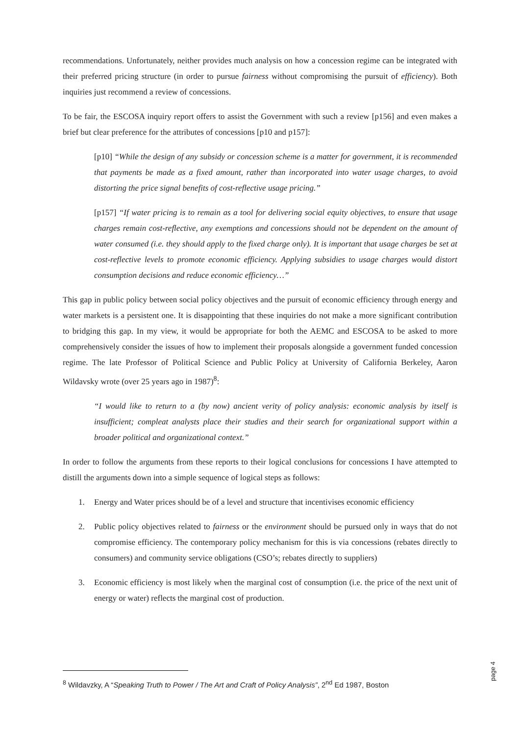recommendations. Unfortunately, neither provides much analysis on how a concession regime can be integrated with their preferred pricing structure (in order to pursue fairness without compromising the pursuit of efficiency). Both inquiries just recommend a review of concessions.
To be fair, the ESCOSA inquiry report offers to assist the Government with such a review [p156] and even makes a brief but clear preference for the attributes of concessions [p10 and p157]:
[p10] “While the design of any subsidy or concession scheme is a matter for government, it is recommended that payments be made as a fixed amount, rather than incorporated into water usage charges, to avoid distorting the price signal benefits of cost-reflective usage pricing.”
[p157] “If water pricing is to remain as a tool for delivering social equity objectives, to ensure that usage charges remain cost-reflective, any exemptions and concessions should not be dependent on the amount of water consumed (i.e. they should apply to the fixed charge only). It is important that usage charges be set at cost-reflective levels to promote economic efficiency. Applying subsidies to usage charges would distort consumption decisions and reduce economic efficiency…”
This gap in public policy between social policy objectives and the pursuit of economic efficiency through energy and water markets is a persistent one. It is disappointing that these inquiries do not make a more significant contribution to bridging this gap. In my view, it would be appropriate for both the AEMC and ESCOSA to be asked to more comprehensively consider the issues of how to implement their proposals alongside a government funded concession regime. The late Professor of Political Science and Public Policy at University of California Berkeley, Aaron Wildavsky wrote (over 25 years ago in 1987)<sup>8</sup>:
“I would like to return to a (by now) ancient verity of policy analysis: economic analysis by itself is insufficient; compleat analysts place their studies and their search for organizational support within a broader political and organizational context.”
In order to follow the arguments from these reports to their logical conclusions for concessions I have attempted to distill the arguments down into a simple sequence of logical steps as follows:
1. Energy and Water prices should be of a level and structure that incentivises economic efficiency
2. Public policy objectives related to fairness or the environment should be pursued only in ways that do not compromise efficiency. The contemporary policy mechanism for this is via concessions (rebates directly to consumers) and community service obligations (CSO’s; rebates directly to suppliers)
3. Economic efficiency is most likely when the marginal cost of consumption (i.e. the price of the next unit of energy or water) reflects the marginal cost of production.
<sup>8</sup> Wildavzky, A “Speaking Truth to Power / The Art and Craft of Policy Analysis”, 2<sup>nd</sup> Ed 1987, Boston
page 4